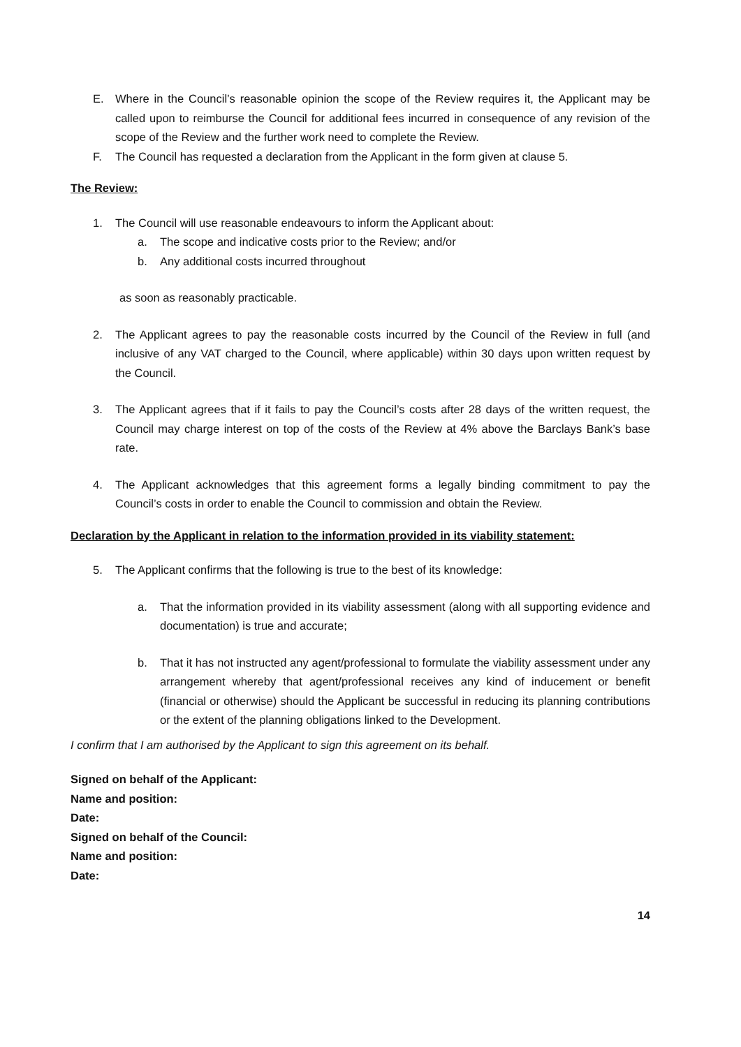E. Where in the Council’s reasonable opinion the scope of the Review requires it, the Applicant may be called upon to reimburse the Council for additional fees incurred in consequence of any revision of the scope of the Review and the further work need to complete the Review.
F. The Council has requested a declaration from the Applicant in the form given at clause 5.
The Review:
1. The Council will use reasonable endeavours to inform the Applicant about:
a. The scope and indicative costs prior to the Review; and/or
b. Any additional costs incurred throughout
as soon as reasonably practicable.
2. The Applicant agrees to pay the reasonable costs incurred by the Council of the Review in full (and inclusive of any VAT charged to the Council, where applicable) within 30 days upon written request by the Council.
3. The Applicant agrees that if it fails to pay the Council’s costs after 28 days of the written request, the Council may charge interest on top of the costs of the Review at 4% above the Barclays Bank’s base rate.
4. The Applicant acknowledges that this agreement forms a legally binding commitment to pay the Council’s costs in order to enable the Council to commission and obtain the Review.
Declaration by the Applicant in relation to the information provided in its viability statement:
5. The Applicant confirms that the following is true to the best of its knowledge:
a. That the information provided in its viability assessment (along with all supporting evidence and documentation) is true and accurate;
b. That it has not instructed any agent/professional to formulate the viability assessment under any arrangement whereby that agent/professional receives any kind of inducement or benefit (financial or otherwise) should the Applicant be successful in reducing its planning contributions or the extent of the planning obligations linked to the Development.
I confirm that I am authorised by the Applicant to sign this agreement on its behalf.
Signed on behalf of the Applicant:
Name and position:
Date:
Signed on behalf of the Council:
Name and position:
Date:
14